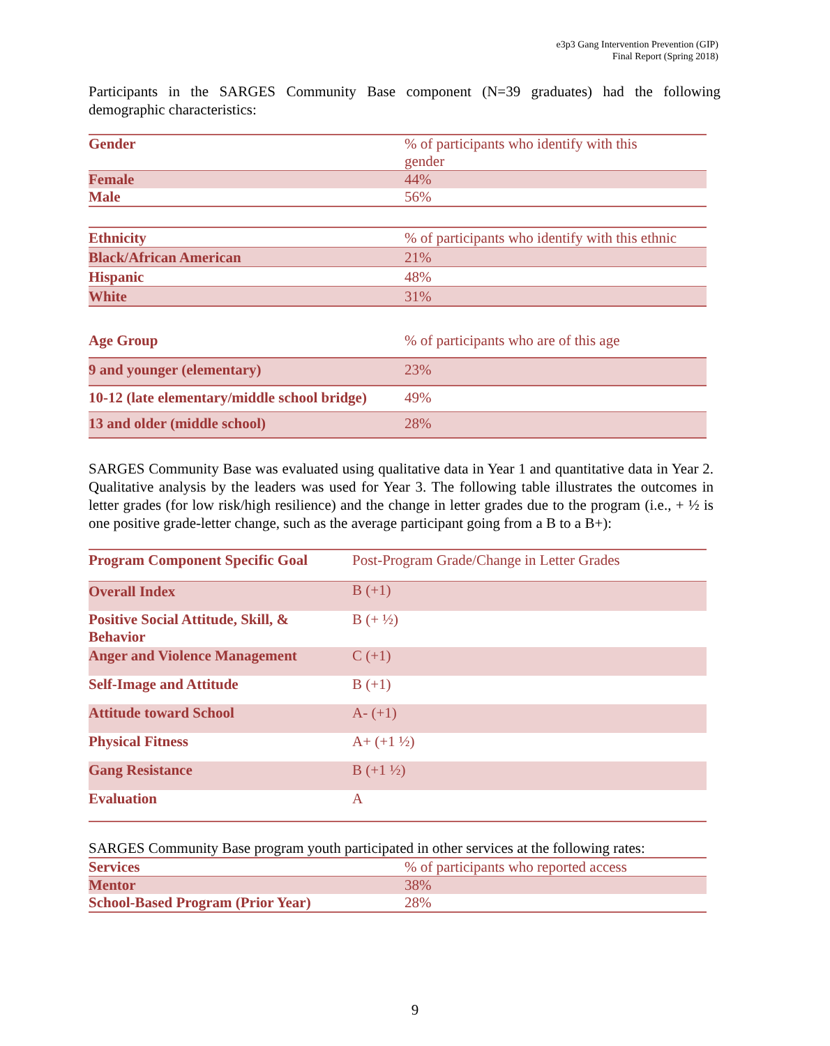e3p3 Gang Intervention Prevention (GIP)
Final Report (Spring 2018)
Participants in the SARGES Community Base component (N=39 graduates) had the following demographic characteristics:
| Gender | % of participants who identify with this gender |
| Female | 44% |
| Male | 56% |
| Ethnicity | % of participants who identify with this ethnic |
| Black/African American | 21% |
| Hispanic | 48% |
| White | 31% |
| Age Group | % of participants who are of this age |
| 9 and younger (elementary) | 23% |
| 10-12 (late elementary/middle school bridge) | 49% |
| 13 and older (middle school) | 28% |
SARGES Community Base was evaluated using qualitative data in Year 1 and quantitative data in Year 2. Qualitative analysis by the leaders was used for Year 3. The following table illustrates the outcomes in letter grades (for low risk/high resilience) and the change in letter grades due to the program (i.e., + ½ is one positive grade-letter change, such as the average participant going from a B to a B+):
| Program Component Specific Goal | Post-Program Grade/Change in Letter Grades |
| Overall Index | B (+1) |
| Positive Social Attitude, Skill, & Behavior | B (+ ½) |
| Anger and Violence Management | C (+1) |
| Self-Image and Attitude | B (+1) |
| Attitude toward School | A- (+1) |
| Physical Fitness | A+ (+1 ½) |
| Gang Resistance | B (+1 ½) |
| Evaluation | A |
SARGES Community Base program youth participated in other services at the following rates:
| Services | % of participants who reported access |
| Mentor | 38% |
| School-Based Program (Prior Year) | 28% |
9